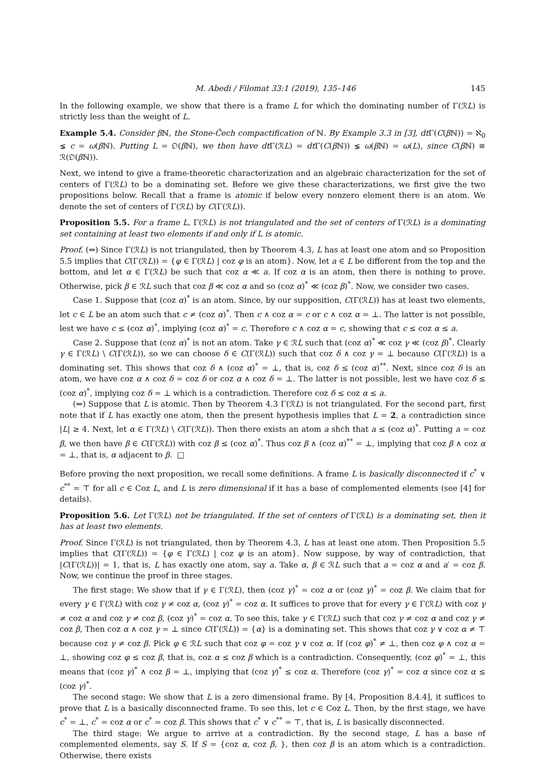M. Abedi / Filomat 33:1 (2019), 135–146 145
In the following example, we show that there is a frame L for which the dominating number of Γ(ℛL) is strictly less than the weight of L.
Example 5.4. Consider β ℕ, the Stone-Čech compactification of ℕ. By Example 3.3 in [3], dt Γ(C(β ℕ)) = ℵ<sub>0</sub> ⪇ c = ω(β ℕ). Putting L = 𝔒(β ℕ), we then have dt Γ(ℛL) = dt Γ(C(β ℕ)) ⪇ ω(β ℕ) = ω(L), since C(β ℕ) ≅ ℛ(𝔒(β ℕ)).
Next, we intend to give a frame-theoretic characterization and an algebraic characterization for the set of centers of Γ(ℛL) to be a dominating set. Before we give these characterizations, we first give the two propositions below. Recall that a frame is atomic if below every nonzero element there is an atom. We denote the set of centers of Γ(ℛL) by C(Γ(ℛL)).
Proposition 5.5. For a frame L, Γ(ℛL) is not triangulated and the set of centers of Γ(ℛL) is a dominating set containing at least two elements if and only if L is atomic.
Proof. (⇒) Since Γ(ℛL) is not triangulated, then by Theorem 4.3, L has at least one atom and so Proposition 5.5 implies that C(Γ(ℛL)) = {φ ∈ Γ(ℛL) | coz φ is an atom}. Now, let a ∈ L be different from the top and the bottom, and let α ∈ Γ(ℛL) be such that coz α ≪ a. If coz α is an atom, then there is nothing to prove. Otherwise, pick β ∈ ℛL such that coz β ≪ coz α and so (coz α)<sup>*</sup> ≪ (coz β)<sup>*</sup>. Now, we consider two cases.
Case 1. Suppose that (coz α)<sup>*</sup> is an atom. Since, by our supposition, C(Γ(ℛL)) has at least two elements, let c ∈ L be an atom such that c ≠ (coz α)<sup>*</sup>. Then c ∧ coz α = c or c ∧ coz α = ⊥. The latter is not possible, lest we have c ≤ (coz α)<sup>*</sup>, implying (coz α)<sup>*</sup> = c. Therefore c ∧ coz α = c, showing that c ≤ coz α ≤ a.
Case 2. Suppose that (coz α)<sup>*</sup> is not an atom. Take γ ∈ ℛL such that (coz α)<sup>*</sup> ≪ coz γ ≪ (coz β)<sup>*</sup>. Clearly γ ∈ Γ(ℛL) \ C(Γ(ℛL)), so we can choose δ ∈ C(Γ(ℛL)) such that coz δ ∧ coz γ = ⊥ because C(Γ(ℛL)) is a dominating set. This shows that coz δ ∧ (coz α)<sup>*</sup> = ⊥, that is, coz δ ≤ (coz α)<sup>**</sup>. Next, since coz δ is an atom, we have coz α ∧ coz δ = coz δ or coz α ∧ coz δ = ⊥. The latter is not possible, lest we have coz δ ≤ (coz α)<sup>*</sup>, implying coz δ = ⊥ which is a contradiction. Therefore coz δ ≤ coz α ≤ a.
(⇐) Suppose that L is atomic. Then by Theorem 4.3 Γ(ℛL) is not triangulated. For the second part, first note that if L has exactly one atom, then the present hypothesis implies that L = 2, a contradiction since |L| ≥ 4. Next, let α ∈ Γ(ℛL) \ C(Γ(ℛL)). Then there exists an atom a shch that a ≤ (coz α)<sup>*</sup>. Putting a = coz β, we then have β ∈ C(Γ(ℛL)) with coz β ≤ (coz α)<sup>*</sup>. Thus coz β ∧ (coz α)<sup>**</sup> = ⊥, implying that coz β ∧ coz α = ⊥, that is, α adjacent to β. □
Before proving the next proposition, we recall some definitions. A frame L is basically disconnected if c<sup>*</sup> ∨ c<sup>**</sup> = ⊤ for all c ∈ Coz L, and L is zero dimensional if it has a base of complemented elements (see [4] for details).
Proposition 5.6. Let Γ(ℛL) not be triangulated. If the set of centers of Γ(ℛL) is a dominating set, then it has at least two elements.
Proof. Since Γ(ℛL) is not triangulated, then by Theorem 4.3, L has at least one atom. Then Proposition 5.5 implies that C(Γ(ℛL)) = {φ ∈ Γ(ℛL) | coz φ is an atom}. Now suppose, by way of contradiction, that |C(Γ(ℛL))| = 1, that is, L has exactly one atom, say a. Take α, β ∈ ℛL such that a = coz α and a′ = coz β. Now, we continue the proof in three stages.
The first stage: We show that if γ ∈ Γ(ℛL), then (coz γ)<sup>*</sup> = coz α or (coz γ)<sup>*</sup> = coz β. We claim that for every γ ∈ Γ(ℛL) with coz γ ≠ coz α, (coz γ)<sup>*</sup> = coz α. It suffices to prove that for every γ ∈ Γ(ℛL) with coz γ ≠ coz α and coz γ ≠ coz β, (coz γ)<sup>*</sup> = coz α. To see this, take γ ∈ Γ(ℛL) such that coz γ ≠ coz α and coz γ ≠ coz β, Then coz α ∧ coz γ = ⊥ since C(Γ(ℛL)) = {α} is a dominating set. This shows that coz γ ∨ coz α ≠ ⊤ because coz γ ≠ coz β. Pick φ ∈ ℛL such that coz φ = coz γ ∨ coz α. If (coz φ)<sup>*</sup> ≠ ⊥, then coz φ ∧ coz α = ⊥, showing coz φ ≤ coz β, that is, coz α ≤ coz β which is a contradiction. Consequently, (coz φ)<sup>*</sup> = ⊥, this means that (coz γ)<sup>*</sup> ∧ coz β = ⊥, implying that (coz γ)<sup>*</sup> ≤ coz α. Therefore (coz γ)<sup>*</sup> = coz α since coz α ≤ (coz γ)<sup>*</sup>.
The second stage: We show that L is a zero dimensional frame. By [4, Proposition 8.4.4], it suffices to prove that L is a basically disconnected frame. To see this, let c ∈ Coz L. Then, by the first stage, we have c<sup>*</sup> = ⊥, c<sup>*</sup> = coz α or c<sup>*</sup> = coz β. This shows that c<sup>*</sup> ∨ c<sup>**</sup> = ⊤, that is, L is basically disconnected.
The third stage: We argue to arrive at a contradiction. By the second stage, L has a base of complemented elements, say S. If S = {coz α, coz β, }, then coz β is an atom which is a contradiction. Otherwise, there exists